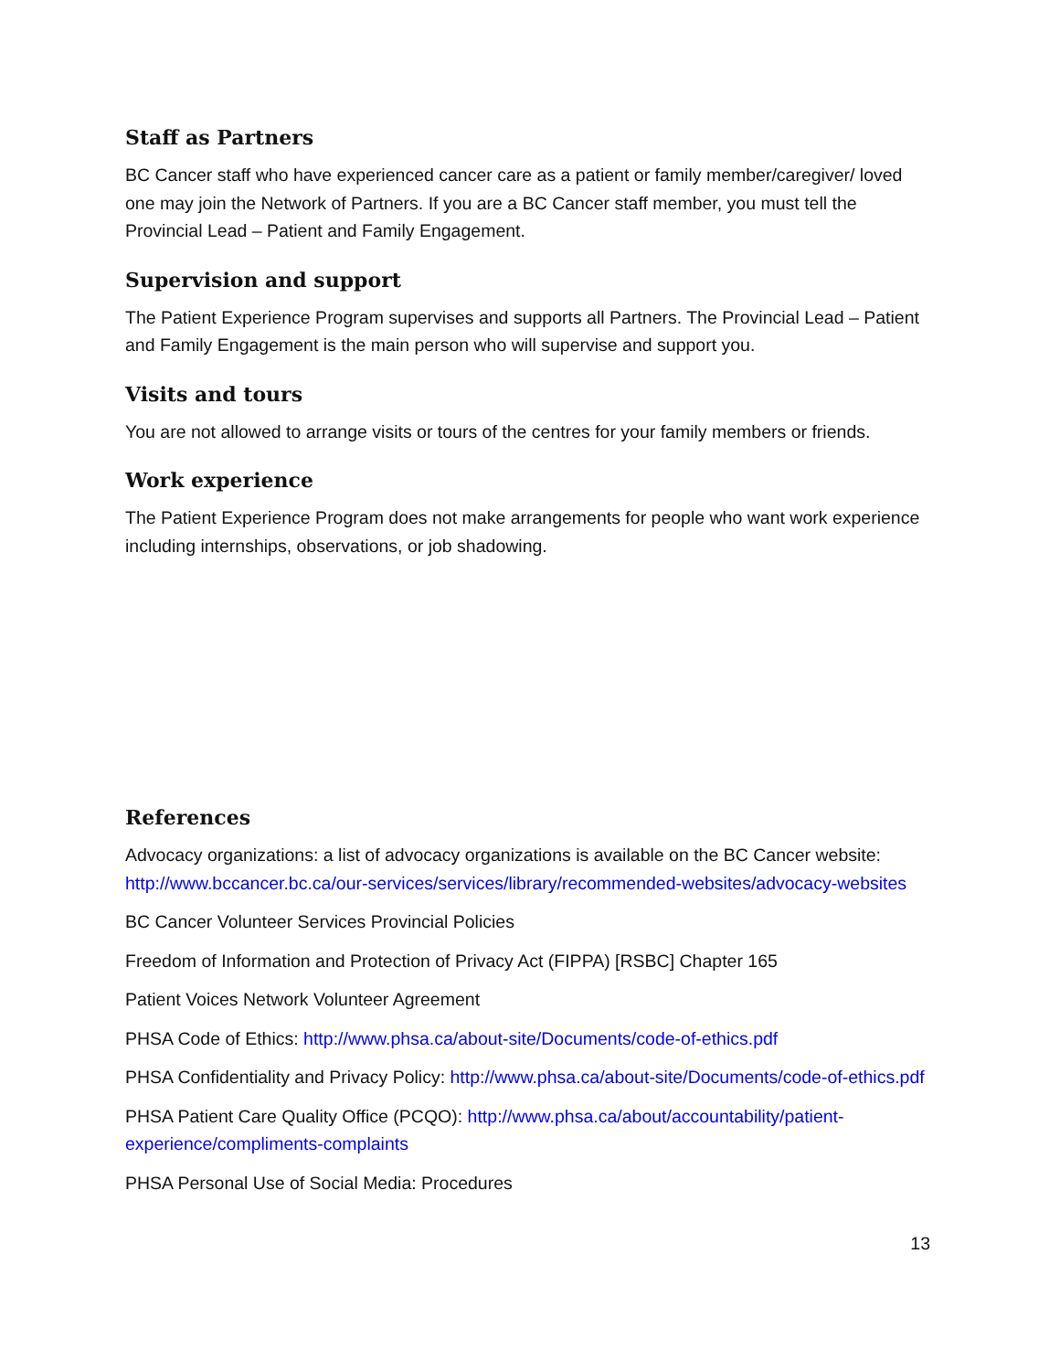Staff as Partners
BC Cancer staff who have experienced cancer care as a patient or family member/caregiver/ loved one may join the Network of Partners. If you are a BC Cancer staff member, you must tell the Provincial Lead – Patient and Family Engagement.
Supervision and support
The Patient Experience Program supervises and supports all Partners. The Provincial Lead – Patient and Family Engagement is the main person who will supervise and support you.
Visits and tours
You are not allowed to arrange visits or tours of the centres for your family members or friends.
Work experience
The Patient Experience Program does not make arrangements for people who want work experience including internships, observations, or job shadowing.
References
Advocacy organizations: a list of advocacy organizations is available on the BC Cancer website: http://www.bccancer.bc.ca/our-services/services/library/recommended-websites/advocacy-websites
BC Cancer Volunteer Services Provincial Policies
Freedom of Information and Protection of Privacy Act (FIPPA) [RSBC] Chapter 165
Patient Voices Network Volunteer Agreement
PHSA Code of Ethics: http://www.phsa.ca/about-site/Documents/code-of-ethics.pdf
PHSA Confidentiality and Privacy Policy: http://www.phsa.ca/about-site/Documents/code-of-ethics.pdf
PHSA Patient Care Quality Office (PCQO): http://www.phsa.ca/about/accountability/patient-experience/compliments-complaints
PHSA Personal Use of Social Media: Procedures
13